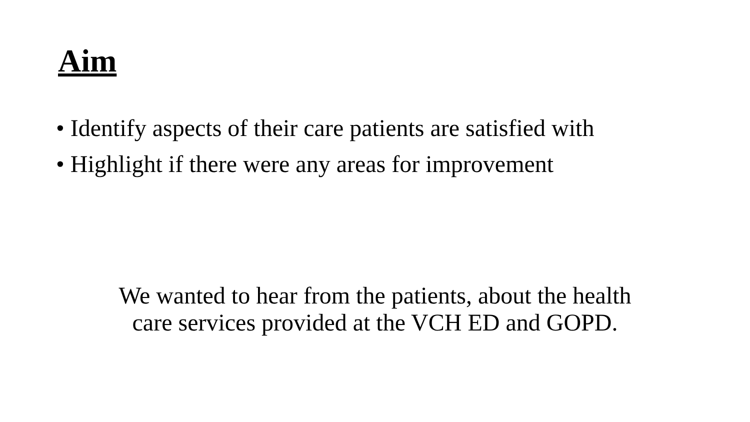Aim
• Identify aspects of their care patients are satisfied with
• Highlight if there were any areas for improvement
We wanted to hear from the patients, about the health
care services provided at the VCH ED and GOPD.